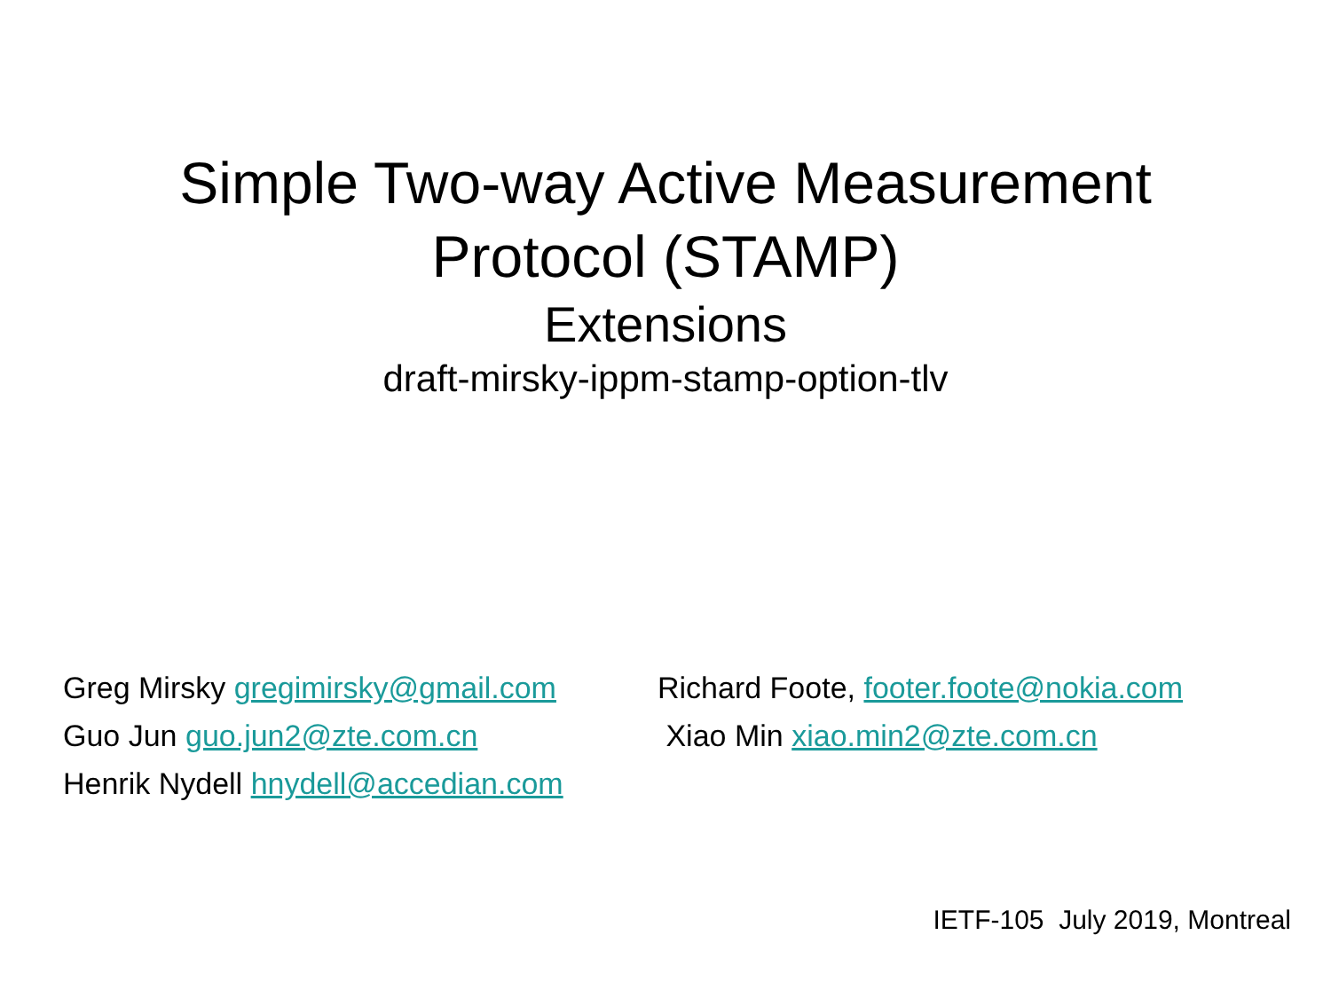Simple Two-way Active Measurement
Protocol (STAMP)
Extensions
draft-mirsky-ippm-stamp-option-tlv
Greg Mirsky gregimirsky@gmail.com
Guo Jun guo.jun2@zte.com.cn
Henrik Nydell hnydell@accedian.com
Richard Foote, footer.foote@nokia.com
Xiao Min xiao.min2@zte.com.cn
IETF-105 July 2019, Montreal